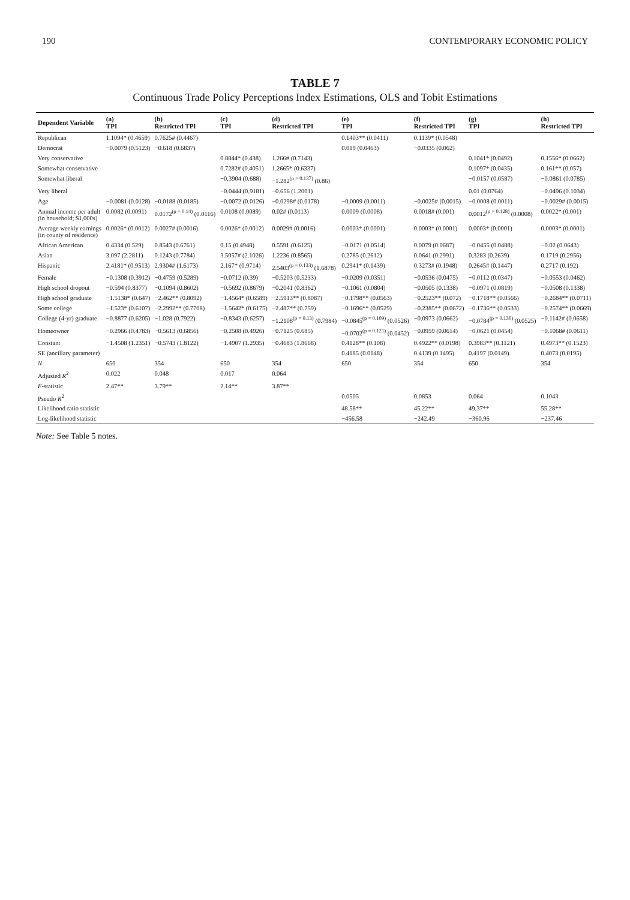190 CONTEMPORARY ECONOMIC POLICY
TABLE 7
Continuous Trade Policy Perceptions Index Estimations, OLS and Tobit Estimations
| Dependent Variable | (a) TPI | (b) Restricted TPI | (c) TPI | (d) Restricted TPI | (e) TPI | (f) Restricted TPI | (g) TPI | (h) Restricted TPI |
| --- | --- | --- | --- | --- | --- | --- | --- | --- |
| Republican | 1.1094* (0.4659) | 0.7625# (0.4467) | | | 0.1403** (0.0411) | 0.1139* (0.0548) | | |
| Democrat | −0.0079 (0.5123) | −0.618 (0.6837) | | | 0.019 (0.0463) | −0.0335 (0.062) | | |
| Very conservative | | | 0.8844* (0.438) | 1.266# (0.7143) | | | 0.1041* (0.0492) | 0.1556* (0.0662) |
| Somewhat conservative | | | 0.7282# (0.4051) | 1.2665* (0.6337) | | | 0.1097* (0.0435) | 0.161** (0.057) |
| Somewhat liberal | | | −0.3904 (0.688) | −1.282<sup>(p = 0.137)</sup> (0.86) | | | −0.0157 (0.0587) | −0.0861 (0.0785) |
| Very liberal | | | −0.0444 (0.9181) | −0.656 (1.2001) | | | 0.01 (0.0764) | −0.0496 (0.1034) |
| Age | −0.0081 (0.0128) | −0.0188 (0.0185) | −0.0072 (0.0126) | −0.0298# (0.0178) | −0.0009 (0.0011) | −0.0025# (0.0015) | −0.0008 (0.0011) | −0.0029# (0.0015) |
| Annual income per adult (in household; $1,000s) | 0.0082 (0.0091) | 0.0172<sup>(p = 0.14)</sup> (0.0116) | 0.0108 (0.0089) | 0.02# (0.0113) | 0.0009 (0.0008) | 0.0018# (0.001) | 0.0012<sup>(p = 0.128)</sup> (0.0008) | 0.0022* (0.001) |
| Average weekly earnings (in county of residence) | 0.0026* (0.0012) | 0.0027# (0.0016) | 0.0026* (0.0012) | 0.0029# (0.0016) | 0.0003* (0.0001) | 0.0003* (0.0001) | 0.0003* (0.0001) | 0.0003* (0.0001) |
| African American | 0.4334 (0.529) | 0.8543 (0.6761) | 0.15 (0.4948) | 0.5591 (0.6125) | −0.0171 (0.0514) | 0.0079 (0.0687) | −0.0455 (0.0488) | −0.02 (0.0643) |
| Asian | 3.097 (2.2811) | 0.1243 (0.7784) | 3.5057# (2.1026) | 1.2236 (0.8565) | 0.2785 (0.2612) | 0.0641 (0.2991) | 0.3283 (0.2639) | 0.1719 (0.2956) |
| Hispanic | 2.4181* (0.9513) | 2.9304# (1.6173) | 2.167* (0.9714) | 2.5403<sup>(p = 0.133)</sup> (1.6878) | 0.2941* (0.1439) | 0.3273# (0.1948) | 0.2645# (0.1447) | 0.2717 (0.192) |
| Female | −0.1308 (0.3912) | −0.4759 (0.5289) | −0.0712 (0.39) | −0.5203 (0.5233) | −0.0209 (0.0351) | −0.0536 (0.0475) | −0.0112 (0.0347) | −0.0553 (0.0462) |
| High school dropout | −0.594 (0.8377) | −0.1094 (0.8602) | −0.5692 (0.8679) | −0.2041 (0.8362) | −0.1061 (0.0804) | −0.0505 (0.1338) | −0.0971 (0.0819) | −0.0508 (0.1338) |
| High school graduate | −1.5138* (0.647) | −2.462** (0.8092) | −1.4564* (0.6589) | −2.5913** (0.8087) | −0.1798** (0.0563) | −0.2523** (0.072) | −0.1718** (0.0566) | −0.2684** (0.0711) |
| Some college | −1.523* (0.6107) | −2.2992** (0.7708) | −1.5642* (0.6175) | −2.487** (0.759) | −0.1696** (0.0529) | −0.2385** (0.0672) | −0.1736** (0.0533) | −0.2574** (0.0669) |
| College (4-yr) graduate | −0.8877 (0.6205) | −1.028 (0.7922) | −0.8343 (0.6257) | −1.2108<sup>(p = 0.13)</sup> (0.7984) | −0.0845<sup>(p = 0.109)</sup> (0.0526) | −0.0973 (0.0662) | −0.0784<sup>(p = 0.136)</sup> (0.0525) | −0.1142# (0.0658) |
| Homeowner | −0.2966 (0.4783) | −0.5613 (0.6856) | −0.2508 (0.4926) | −0.7125 (0.685) | −0.0702<sup>(p = 0.121)</sup> (0.0452) | −0.0959 (0.0614) | −0.0621 (0.0454) | −0.1068# (0.0611) |
| Constant | −1.4508 (1.2351) | −0.5743 (1.8122) | −1.4907 (1.2935) | −0.4683 (1.8668) | 0.4128** (0.108) | 0.4922** (0.0198) | 0.3983** (0.1121) | 0.4973** (0.1523) |
| SE (ancillary parameter) | | | | | 0.4185 (0.0148) | 0.4139 (0.1495) | 0.4197 (0.0149) | 0.4073 (0.0195) |
| N | 650 | 354 | 650 | 354 | 650 | 354 | 650 | 354 |
| Adjusted R<sup>2</sup> | 0.022 | 0.048 | 0.017 | 0.064 | | | | |
| F -statistic | 2.47** | 3.79** | 2.14** | 3.87** | | | | |
| Pseudo R<sup>2</sup> | | | | | 0.0505 | 0.0853 | 0.064 | 0.1043 |
| Likelihood ratio statistic | | | | | 48.58** | 45.22** | 49.37** | 55.28** |
| Log-likelihood statistic | | | | | −456.58 | −242.49 | −360.96 | −237.46 |
Note: See Table 5 notes.